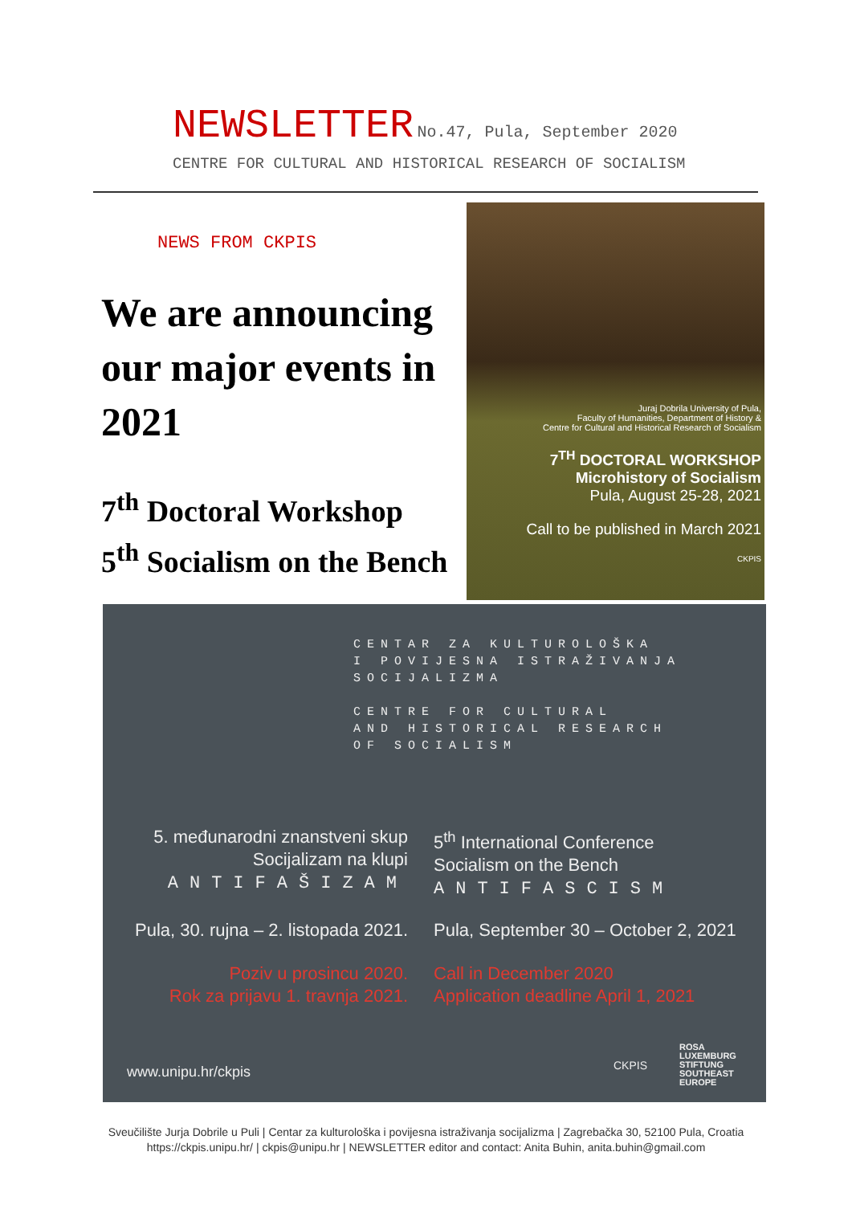NEWSLETTER
No.47, Pula, September 2020
CENTRE FOR CULTURAL AND HISTORICAL RESEARCH OF SOCIALISM
NEWS FROM CKPIS
We are announcing our major events in 2021
7<sup>th</sup> Doctoral Workshop
5<sup>th</sup> Socialism on the Bench
Juraj Dobrila University of Pula,
Faculty of Humanities, Department of History &
Centre for Cultural and Historical Research of Socialism
7<sup>TH</sup> DOCTORAL WORKSHOP
Microhistory of Socialism
Pula, August 25-28, 2021
Call to be published in March 2021
CKPIS
CENTAR ZA KULTUROLOŠKA
I POVIJESNA ISTRAŽIVANJA
SOCIJALIZMA
CENTRE FOR CULTURAL
AND HISTORICAL RESEARCH
OF SOCIALISM
5. međunarodni znanstveni skup
Socijalizam na klupi
ANTIFAŠIZAM
5<sup>th</sup> International Conference
Socialism on the Bench
ANTIFASCISM
Pula, 30. rujna – 2. listopada 2021.
Pula, September 30 – October 2, 2021
Poziv u prosincu 2020.
Rok za prijavu 1. travnja 2021.
Call in December 2020
Application deadline April 1, 2021
www.unipu.hr/ckpis CKPIS
ROSA
LUXEMBURG
STIFTUNG
SOUTHEAST
EUROPE
Sveučilište Jurja Dobrile u Puli | Centar za kulturološka i povijesna istraživanja socijalizma | Zagrebačka 30, 52100 Pula, Croatia
https://ckpis.unipu.hr/ | ckpis@unipu.hr | NEWSLETTER editor and contact: Anita Buhin, anita.buhin@gmail.com